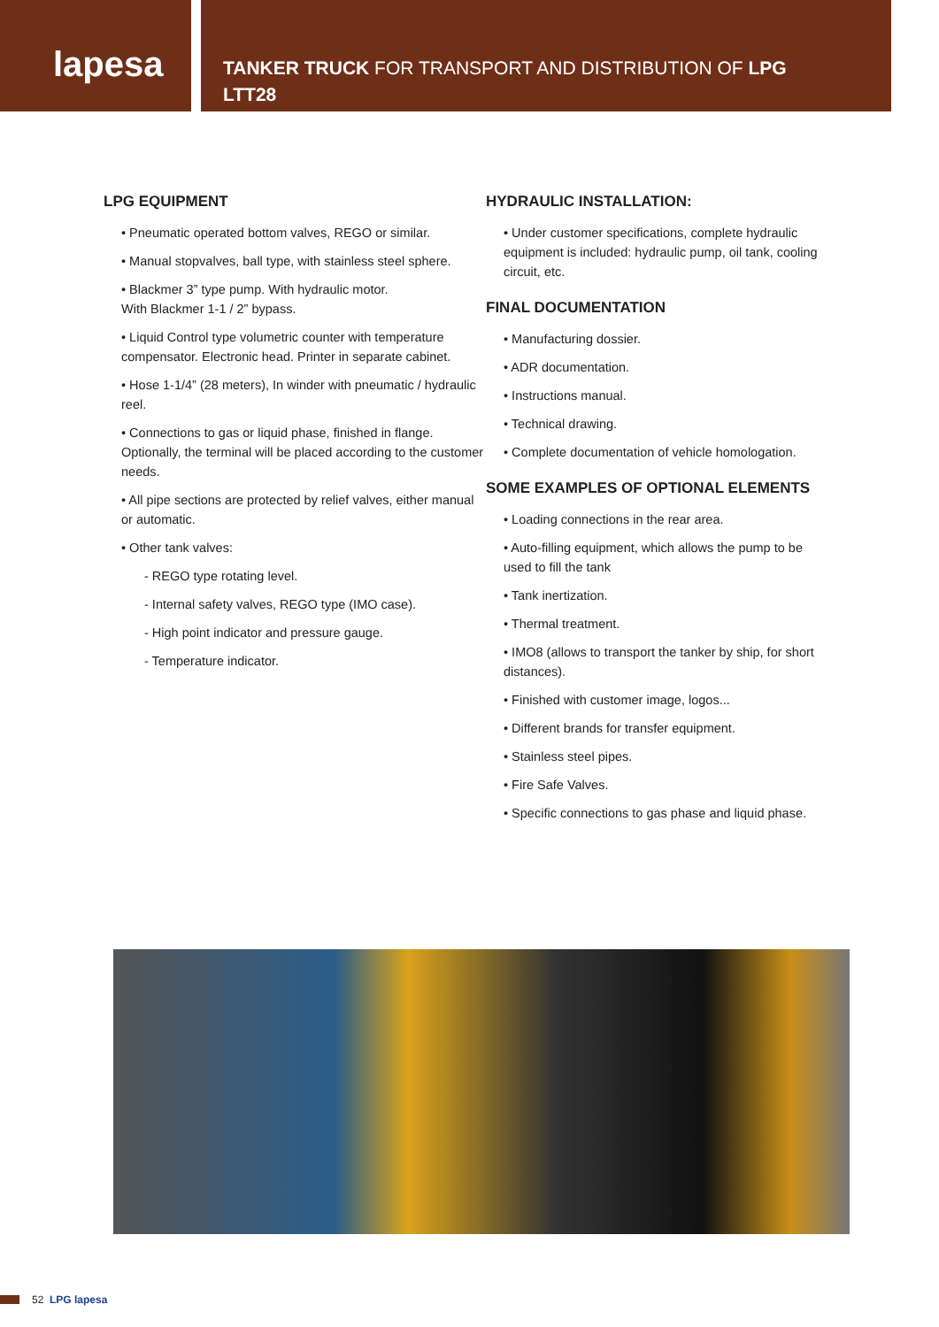lapesa
TANKER TRUCK FOR TRANSPORT AND DISTRIBUTION OF LPG
LTT28
LPG EQUIPMENT
• Pneumatic operated bottom valves, REGO or similar.
• Manual stopvalves, ball type, with stainless steel sphere.
• Blackmer 3” type pump. With hydraulic motor.
With Blackmer 1-1 / 2” bypass.
• Liquid Control type volumetric counter with temperature compensator. Electronic head. Printer in separate cabinet.
• Hose 1-1/4” (28 meters), In winder with pneumatic / hydraulic reel.
• Connections to gas or liquid phase, finished in flange. Optionally, the terminal will be placed according to the customer needs.
• All pipe sections are protected by relief valves, either manual or automatic.
• Other tank valves:
- REGO type rotating level.
- Internal safety valves, REGO type (IMO case).
- High point indicator and pressure gauge.
- Temperature indicator.
HYDRAULIC INSTALLATION:
• Under customer specifications, complete hydraulic equipment is included: hydraulic pump, oil tank, cooling circuit, etc.
FINAL DOCUMENTATION
• Manufacturing dossier.
• ADR documentation.
• Instructions manual.
• Technical drawing.
• Complete documentation of vehicle homologation.
SOME EXAMPLES OF OPTIONAL ELEMENTS
• Loading connections in the rear area.
• Auto-filling equipment, which allows the pump to be used to fill the tank
• Tank inertization.
• Thermal treatment.
• IMO8 (allows to transport the tanker by ship, for short distances).
• Finished with customer image, logos...
• Different brands for transfer equipment.
• Stainless steel pipes.
• Fire Safe Valves.
• Specific connections to gas phase and liquid phase.
52 LPG lapesa